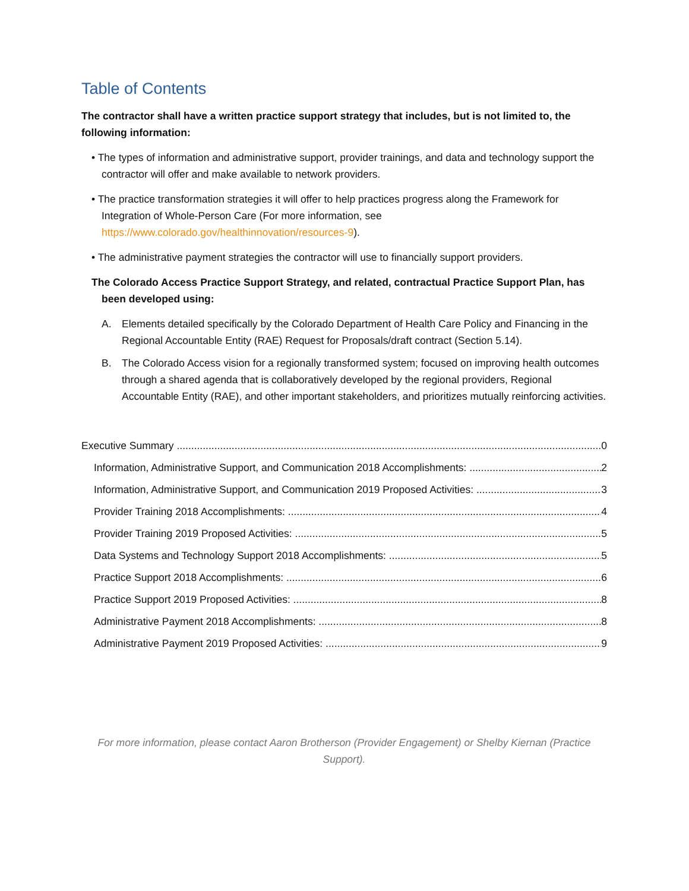Table of Contents
The contractor shall have a written practice support strategy that includes, but is not limited to, the following information:
• The types of information and administrative support, provider trainings, and data and technology support the contractor will offer and make available to network providers.
• The practice transformation strategies it will offer to help practices progress along the Framework for Integration of Whole-Person Care (For more information, see https://www.colorado.gov/healthinnovation/resources-9).
• The administrative payment strategies the contractor will use to financially support providers.
The Colorado Access Practice Support Strategy, and related, contractual Practice Support Plan, has been developed using:
A. Elements detailed specifically by the Colorado Department of Health Care Policy and Financing in the Regional Accountable Entity (RAE) Request for Proposals/draft contract (Section 5.14).
B. The Colorado Access vision for a regionally transformed system; focused on improving health outcomes through a shared agenda that is collaboratively developed by the regional providers, Regional Accountable Entity (RAE), and other important stakeholders, and prioritizes mutually reinforcing activities.
Executive Summary 0
Information, Administrative Support, and Communication 2018 Accomplishments: 2
Information, Administrative Support, and Communication 2019 Proposed Activities: 3
Provider Training 2018 Accomplishments: 4
Provider Training 2019 Proposed Activities: 5
Data Systems and Technology Support 2018 Accomplishments: 5
Practice Support 2018 Accomplishments: 6
Practice Support 2019 Proposed Activities: 8
Administrative Payment 2018 Accomplishments: 8
Administrative Payment 2019 Proposed Activities: 9
For more information, please contact Aaron Brotherson (Provider Engagement) or Shelby Kiernan (Practice Support).